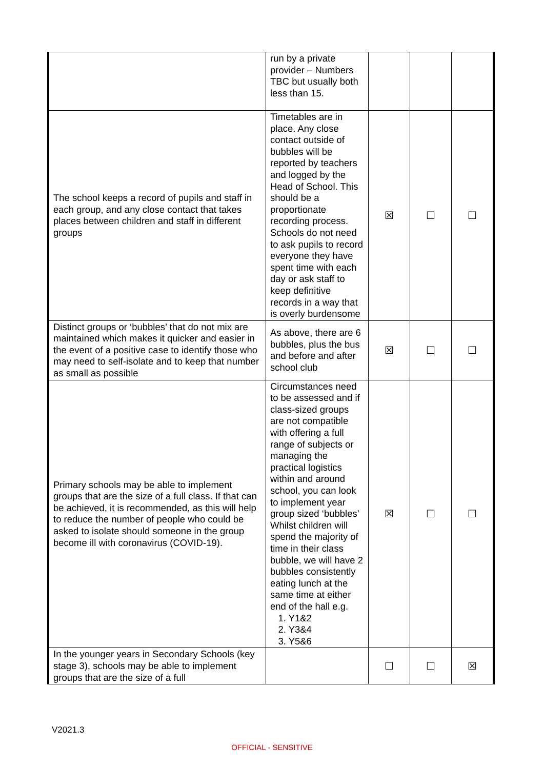| | run by a private provider – Numbers TBC but usually both less than 15. | | | |
| The school keeps a record of pupils and staff in each group, and any close contact that takes places between children and staff in different groups | Timetables are in place. Any close contact outside of bubbles will be reported by teachers and logged by the Head of School. This should be a proportionate recording process. Schools do not need to ask pupils to record everyone they have spent time with each day or ask staff to keep definitive records in a way that is overly burdensome | ☒ | ☐ | ☐ |
| Distinct groups or ‘bubbles’ that do not mix are maintained which makes it quicker and easier in the event of a positive case to identify those who may need to self-isolate and to keep that number as small as possible | As above, there are 6 bubbles, plus the bus and before and after school club | ☒ | ☐ | ☐ |
| Primary schools may be able to implement groups that are the size of a full class. If that can be achieved, it is recommended, as this will help to reduce the number of people who could be asked to isolate should someone in the group become ill with coronavirus (COVID-19). | Circumstances need to be assessed and if class-sized groups are not compatible with offering a full range of subjects or managing the practical logistics within and around school, you can look to implement year group sized ‘bubbles’ Whilst children will spend the majority of time in their class bubble, we will have 2 bubbles consistently eating lunch at the same time at either end of the hall e.g. 1. Y1&2 2. Y3&4 3. Y5&6 | ☒ | ☐ | ☐ |
| In the younger years in Secondary Schools (key stage 3), schools may be able to implement groups that are the size of a full | | ☐ | ☐ | ☒ |
V2021.3
OFFICIAL - SENSITIVE